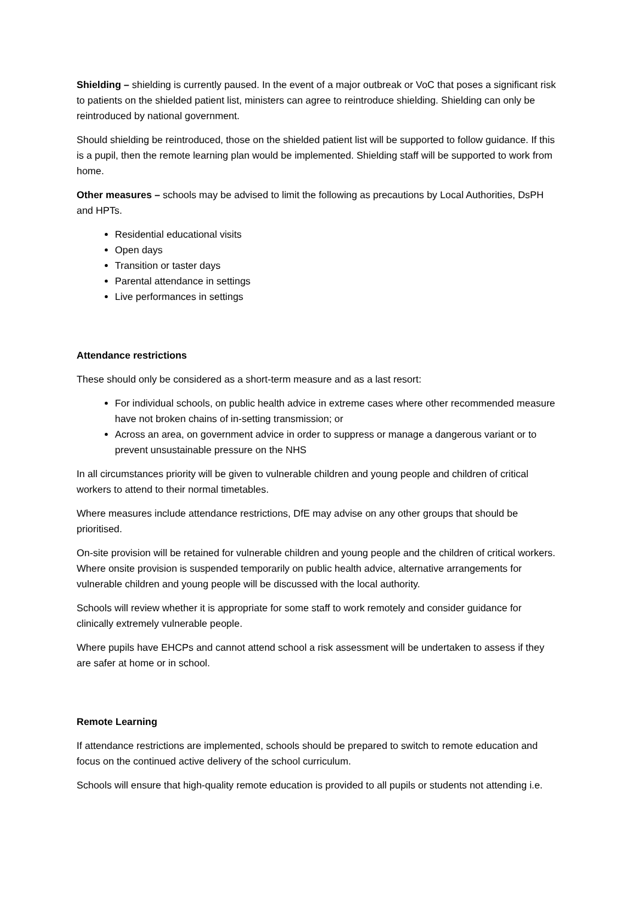Shielding – shielding is currently paused. In the event of a major outbreak or VoC that poses a significant risk to patients on the shielded patient list, ministers can agree to reintroduce shielding. Shielding can only be reintroduced by national government.
Should shielding be reintroduced, those on the shielded patient list will be supported to follow guidance. If this is a pupil, then the remote learning plan would be implemented. Shielding staff will be supported to work from home.
Other measures – schools may be advised to limit the following as precautions by Local Authorities, DsPH and HPTs.
Residential educational visits
Open days
Transition or taster days
Parental attendance in settings
Live performances in settings
Attendance restrictions
These should only be considered as a short-term measure and as a last resort:
For individual schools, on public health advice in extreme cases where other recommended measure have not broken chains of in-setting transmission; or
Across an area, on government advice in order to suppress or manage a dangerous variant or to prevent unsustainable pressure on the NHS
In all circumstances priority will be given to vulnerable children and young people and children of critical workers to attend to their normal timetables.
Where measures include attendance restrictions, DfE may advise on any other groups that should be prioritised.
On-site provision will be retained for vulnerable children and young people and the children of critical workers. Where onsite provision is suspended temporarily on public health advice, alternative arrangements for vulnerable children and young people will be discussed with the local authority.
Schools will review whether it is appropriate for some staff to work remotely and consider guidance for clinically extremely vulnerable people.
Where pupils have EHCPs and cannot attend school a risk assessment will be undertaken to assess if they are safer at home or in school.
Remote Learning
If attendance restrictions are implemented, schools should be prepared to switch to remote education and focus on the continued active delivery of the school curriculum.
Schools will ensure that high-quality remote education is provided to all pupils or students not attending i.e.